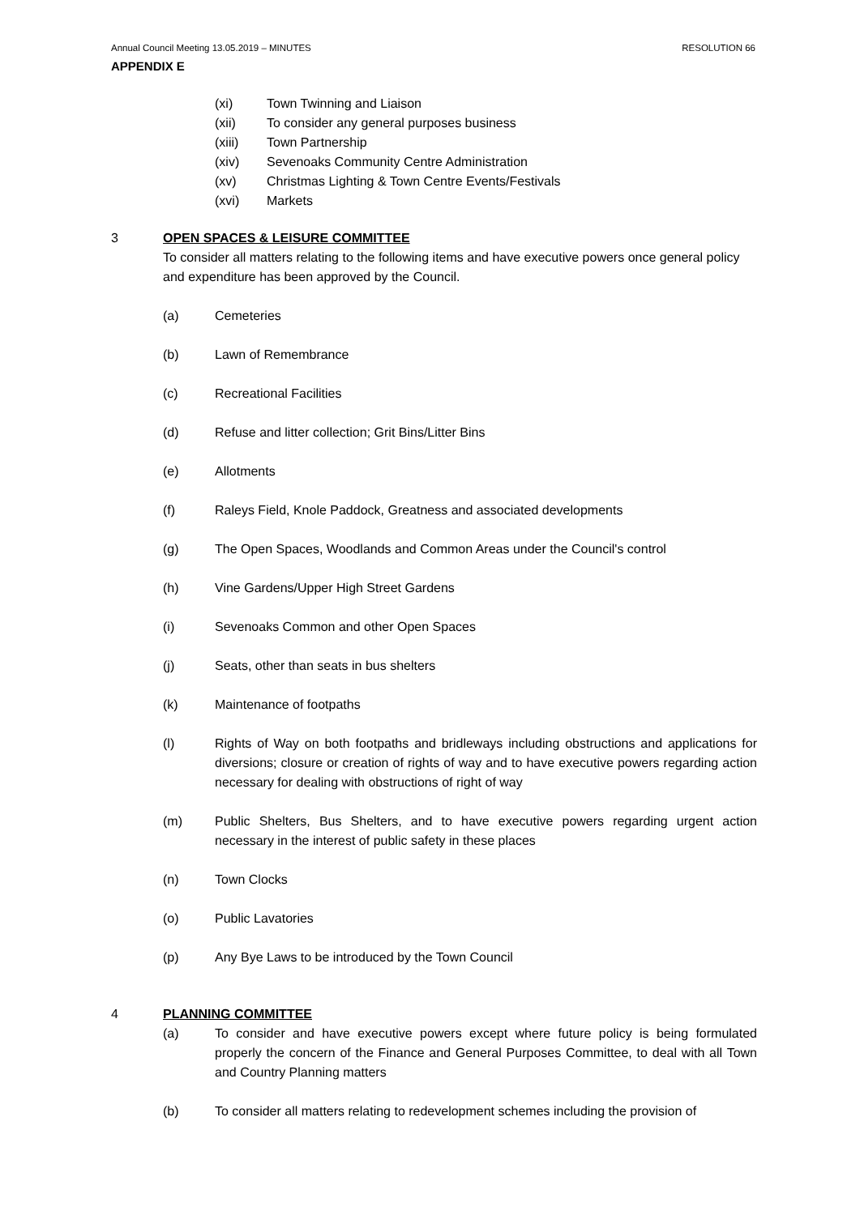Annual Council Meeting 13.05.2019 – MINUTES RESOLUTION 66
APPENDIX E
(xi) Town Twinning and Liaison
(xii) To consider any general purposes business
(xiii) Town Partnership
(xiv) Sevenoaks Community Centre Administration
(xv) Christmas Lighting & Town Centre Events/Festivals
(xvi) Markets
3 OPEN SPACES & LEISURE COMMITTEE
To consider all matters relating to the following items and have executive powers once general policy and expenditure has been approved by the Council.
(a) Cemeteries
(b) Lawn of Remembrance
(c) Recreational Facilities
(d) Refuse and litter collection; Grit Bins/Litter Bins
(e) Allotments
(f) Raleys Field, Knole Paddock, Greatness and associated developments
(g) The Open Spaces, Woodlands and Common Areas under the Council's control
(h) Vine Gardens/Upper High Street Gardens
(i) Sevenoaks Common and other Open Spaces
(j) Seats, other than seats in bus shelters
(k) Maintenance of footpaths
(l) Rights of Way on both footpaths and bridleways including obstructions and applications for diversions; closure or creation of rights of way and to have executive powers regarding action necessary for dealing with obstructions of right of way
(m) Public Shelters, Bus Shelters, and to have executive powers regarding urgent action necessary in the interest of public safety in these places
(n) Town Clocks
(o) Public Lavatories
(p) Any Bye Laws to be introduced by the Town Council
4 PLANNING COMMITTEE
(a) To consider and have executive powers except where future policy is being formulated properly the concern of the Finance and General Purposes Committee, to deal with all Town and Country Planning matters
(b) To consider all matters relating to redevelopment schemes including the provision of